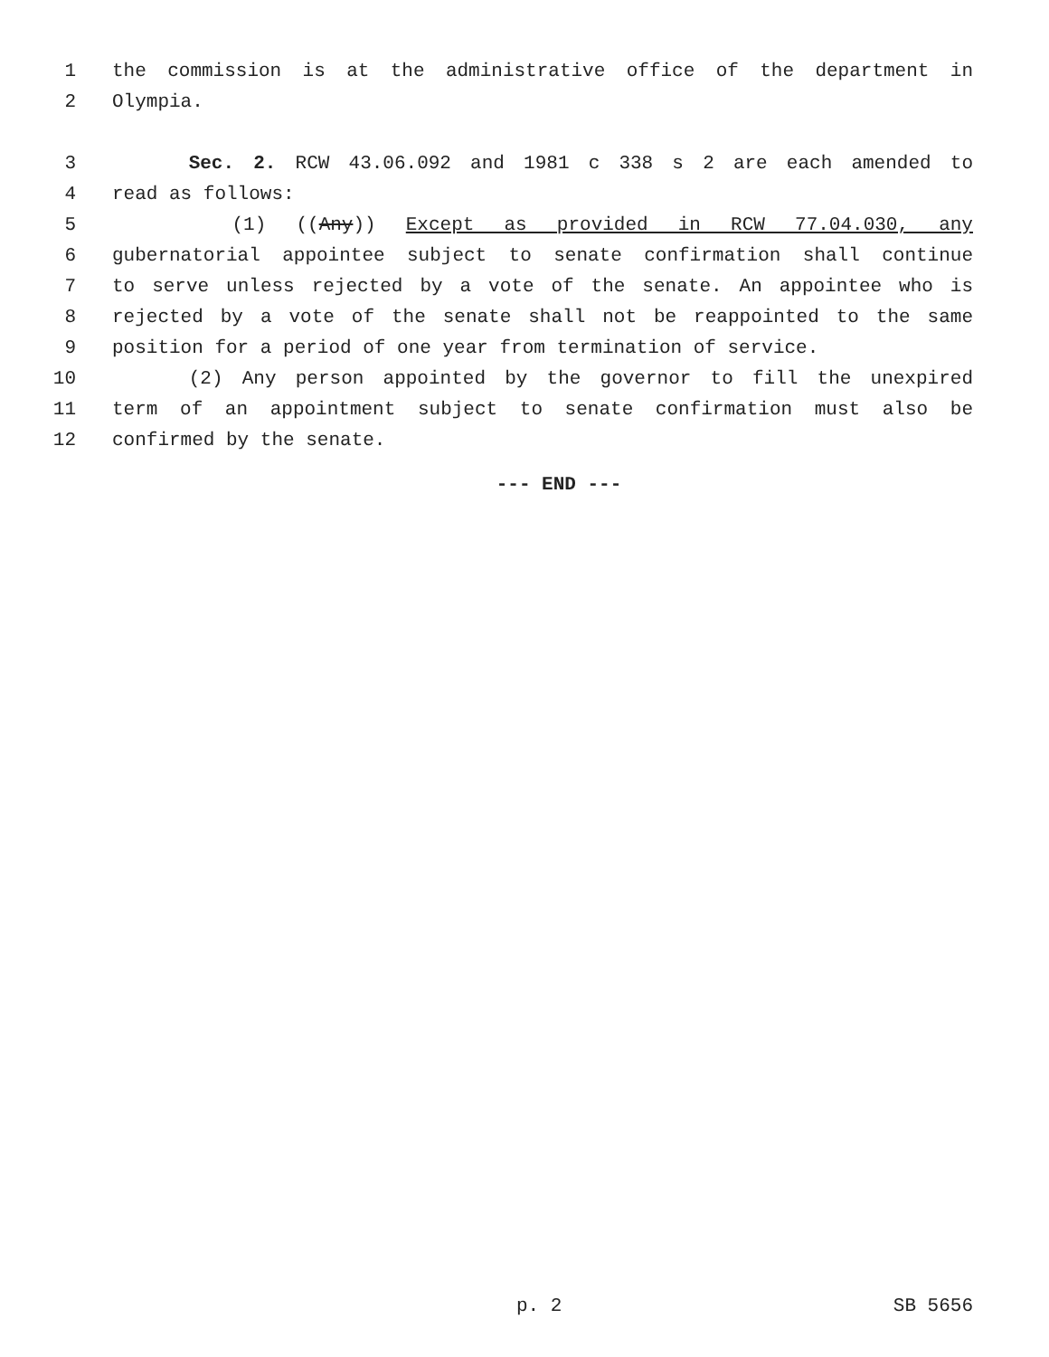1 the commission is at the administrative office of the department in
2 Olympia.
3 Sec. 2. RCW 43.06.092 and 1981 c 338 s 2 are each amended to
4 read as follows:
5 (1) ((Any)) Except as provided in RCW 77.04.030, any
6 gubernatorial appointee subject to senate confirmation shall continue
7 to serve unless rejected by a vote of the senate. An appointee who is
8 rejected by a vote of the senate shall not be reappointed to the same
9 position for a period of one year from termination of service.
10 (2) Any person appointed by the governor to fill the unexpired
11 term of an appointment subject to senate confirmation must also be
12 confirmed by the senate.
--- END ---
p. 2 SB 5656